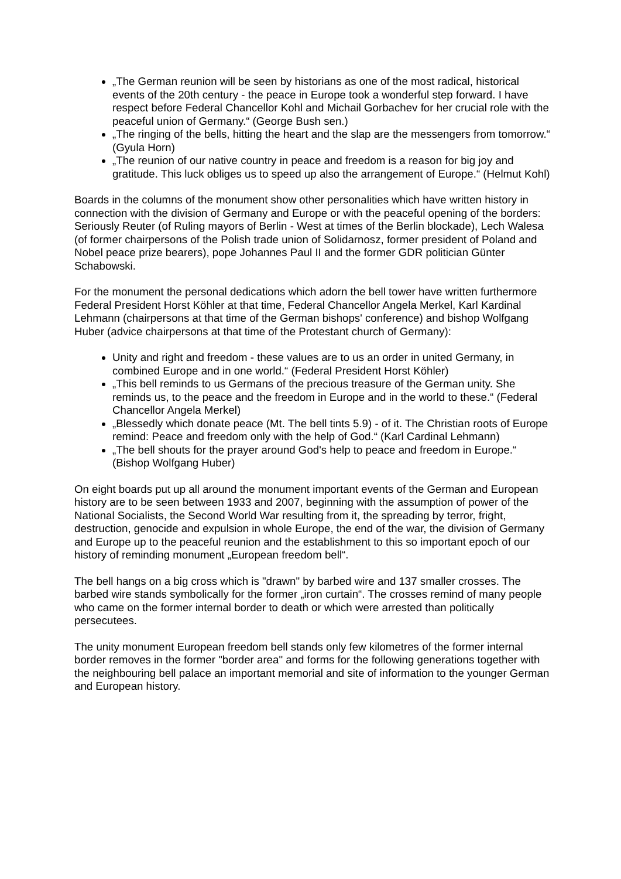„The German reunion will be seen by historians as one of the most radical, historical events of the 20th century - the peace in Europe took a wonderful step forward. I have respect before Federal Chancellor Kohl and Michail Gorbachev for her crucial role with the peaceful union of Germany.“ (George Bush sen.)
„The ringing of the bells, hitting the heart and the slap are the messengers from tomorrow.“ (Gyula Horn)
„The reunion of our native country in peace and freedom is a reason for big joy and gratitude. This luck obliges us to speed up also the arrangement of Europe.“ (Helmut Kohl)
Boards in the columns of the monument show other personalities which have written history in connection with the division of Germany and Europe or with the peaceful opening of the borders: Seriously Reuter (of Ruling mayors of Berlin - West at times of the Berlin blockade), Lech Walesa (of former chairpersons of the Polish trade union of Solidarnosz, former president of Poland and Nobel peace prize bearers), pope Johannes Paul II and the former GDR politician Günter Schabowski.
For the monument the personal dedications which adorn the bell tower have written furthermore Federal President Horst Köhler at that time, Federal Chancellor Angela Merkel, Karl Kardinal Lehmann (chairpersons at that time of the German bishops' conference) and bishop Wolfgang Huber (advice chairpersons at that time of the Protestant church of Germany):
Unity and right and freedom - these values are to us an order in united Germany, in combined Europe and in one world.“ (Federal President Horst Köhler)
„This bell reminds to us Germans of the precious treasure of the German unity. She reminds us, to the peace and the freedom in Europe and in the world to these.“ (Federal Chancellor Angela Merkel)
„Blessedly which donate peace (Mt. The bell tints 5.9) - of it. The Christian roots of Europe remind: Peace and freedom only with the help of God.“ (Karl Cardinal Lehmann)
„The bell shouts for the prayer around God's help to peace and freedom in Europe.“ (Bishop Wolfgang Huber)
On eight boards put up all around the monument important events of the German and European history are to be seen between 1933 and 2007, beginning with the assumption of power of the National Socialists, the Second World War resulting from it, the spreading by terror, fright, destruction, genocide and expulsion in whole Europe, the end of the war, the division of Germany and Europe up to the peaceful reunion and the establishment to this so important epoch of our history of reminding monument „European freedom bell“.
The bell hangs on a big cross which is "drawn" by barbed wire and 137 smaller crosses. The barbed wire stands symbolically for the former „iron curtain“. The crosses remind of many people who came on the former internal border to death or which were arrested than politically persecutees.
The unity monument European freedom bell stands only few kilometres of the former internal border removes in the former "border area" and forms for the following generations together with the neighbouring bell palace an important memorial and site of information to the younger German and European history.